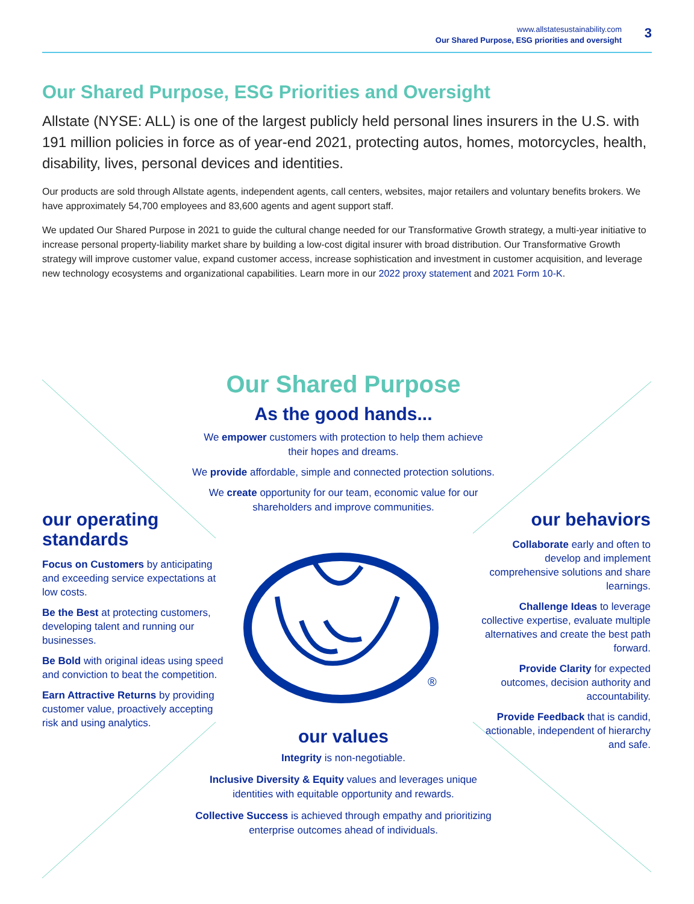®
www.allstatesustainability.com
Our Shared Purpose, ESG priorities and oversight
3
Our Shared Purpose, ESG Priorities and Oversight
Allstate (NYSE: ALL) is one of the largest publicly held personal lines insurers in the U.S. with 191 million policies in force as of year-end 2021, protecting autos, homes, motorcycles, health, disability, lives, personal devices and identities.
Our products are sold through Allstate agents, independent agents, call centers, websites, major retailers and voluntary benefits brokers. We have approximately 54,700 employees and 83,600 agents and agent support staff.
We updated Our Shared Purpose in 2021 to guide the cultural change needed for our Transformative Growth strategy, a multi-year initiative to increase personal property-liability market share by building a low-cost digital insurer with broad distribution. Our Transformative Growth strategy will improve customer value, expand customer access, increase sophistication and investment in customer acquisition, and leverage new technology ecosystems and organizational capabilities. Learn more in our 2022 proxy statement and 2021 Form 10-K.
Our Shared Purpose
As the good hands...
We empower customers with protection to help them achieve
their hopes and dreams.
We provide affordable, simple and connected protection solutions.
We create opportunity for our team, economic value for our
shareholders and improve communities.
our operating standards
Focus on Customers by anticipating and exceeding service expectations at low costs.
Be the Best at protecting customers, developing talent and running our businesses.
Be Bold with original ideas using speed and conviction to beat the competition.
Earn Attractive Returns by providing customer value, proactively accepting risk and using analytics.
our behaviors
Collaborate early and often to develop and implement comprehensive solutions and share learnings.
Challenge Ideas to leverage collective expertise, evaluate multiple alternatives and create the best path forward.
Provide Clarity for expected outcomes, decision authority and accountability.
Provide Feedback that is candid, actionable, independent of hierarchy and safe.
our values
Integrity is non-negotiable.
Inclusive Diversity & Equity values and leverages unique
identities with equitable opportunity and rewards.
Collective Success is achieved through empathy and prioritizing
enterprise outcomes ahead of individuals.